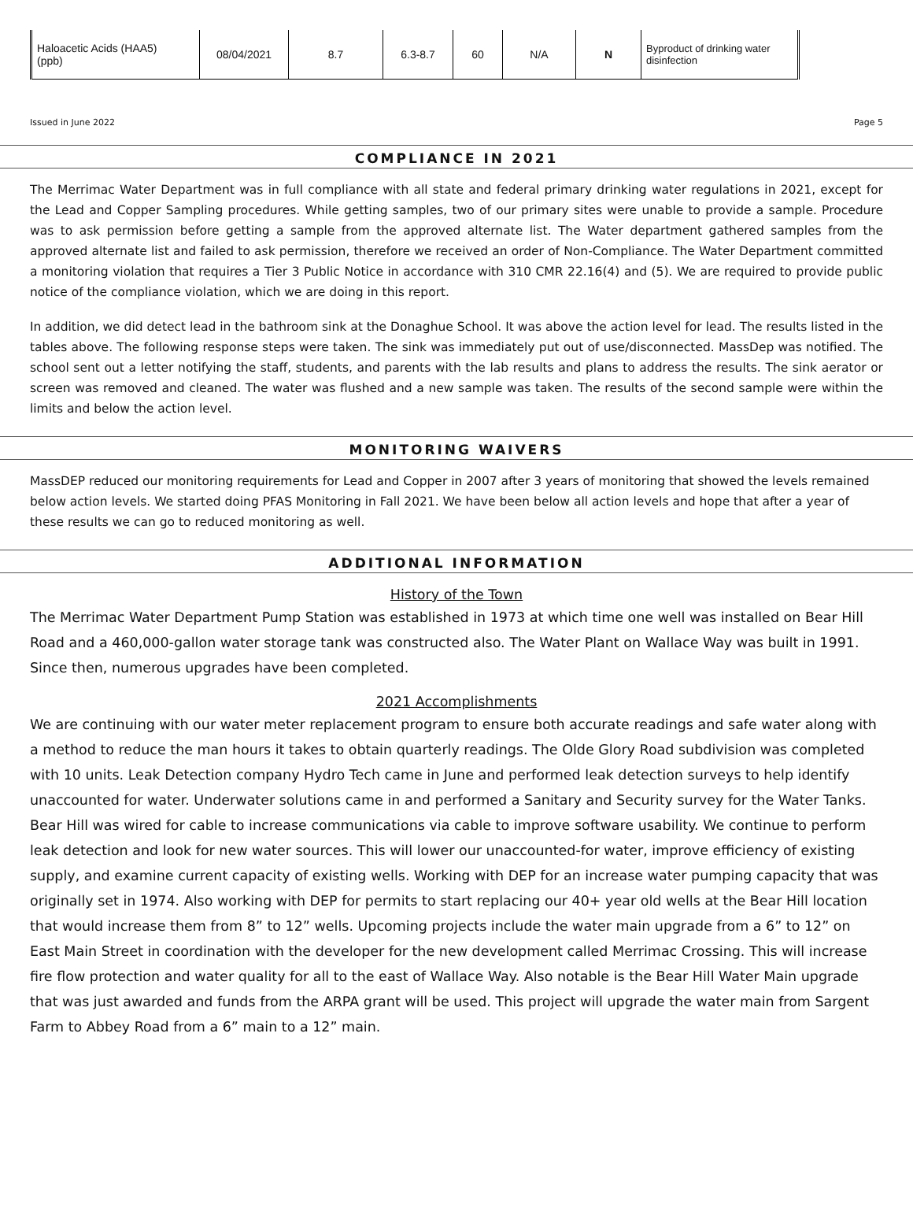| Haloacetic Acids (HAA5) (ppb) | 08/04/2021 | 8.7 | 6.3-8.7 | 60 | N/A | N | Byproduct of drinking water disinfection |
Issued in June 2022 Page 5
COMPLIANCE IN 2021
The Merrimac Water Department was in full compliance with all state and federal primary drinking water regulations in 2021, except for the Lead and Copper Sampling procedures. While getting samples, two of our primary sites were unable to provide a sample. Procedure was to ask permission before getting a sample from the approved alternate list. The Water department gathered samples from the approved alternate list and failed to ask permission, therefore we received an order of Non-Compliance. The Water Department committed a monitoring violation that requires a Tier 3 Public Notice in accordance with 310 CMR 22.16(4) and (5). We are required to provide public notice of the compliance violation, which we are doing in this report.
In addition, we did detect lead in the bathroom sink at the Donaghue School. It was above the action level for lead. The results listed in the tables above. The following response steps were taken. The sink was immediately put out of use/disconnected. MassDep was notified. The school sent out a letter notifying the staff, students, and parents with the lab results and plans to address the results. The sink aerator or screen was removed and cleaned. The water was flushed and a new sample was taken. The results of the second sample were within the limits and below the action level.
MONITORING WAIVERS
MassDEP reduced our monitoring requirements for Lead and Copper in 2007 after 3 years of monitoring that showed the levels remained below action levels. We started doing PFAS Monitoring in Fall 2021. We have been below all action levels and hope that after a year of these results we can go to reduced monitoring as well.
ADDITIONAL INFORMATION
History of the Town
The Merrimac Water Department Pump Station was established in 1973 at which time one well was installed on Bear Hill Road and a 460,000-gallon water storage tank was constructed also. The Water Plant on Wallace Way was built in 1991. Since then, numerous upgrades have been completed.
2021 Accomplishments
We are continuing with our water meter replacement program to ensure both accurate readings and safe water along with a method to reduce the man hours it takes to obtain quarterly readings. The Olde Glory Road subdivision was completed with 10 units. Leak Detection company Hydro Tech came in June and performed leak detection surveys to help identify unaccounted for water. Underwater solutions came in and performed a Sanitary and Security survey for the Water Tanks. Bear Hill was wired for cable to increase communications via cable to improve software usability. We continue to perform leak detection and look for new water sources. This will lower our unaccounted-for water, improve efficiency of existing supply, and examine current capacity of existing wells. Working with DEP for an increase water pumping capacity that was originally set in 1974. Also working with DEP for permits to start replacing our 40+ year old wells at the Bear Hill location that would increase them from 8” to 12” wells. Upcoming projects include the water main upgrade from a 6” to 12” on East Main Street in coordination with the developer for the new development called Merrimac Crossing. This will increase fire flow protection and water quality for all to the east of Wallace Way. Also notable is the Bear Hill Water Main upgrade that was just awarded and funds from the ARPA grant will be used. This project will upgrade the water main from Sargent Farm to Abbey Road from a 6” main to a 12” main.